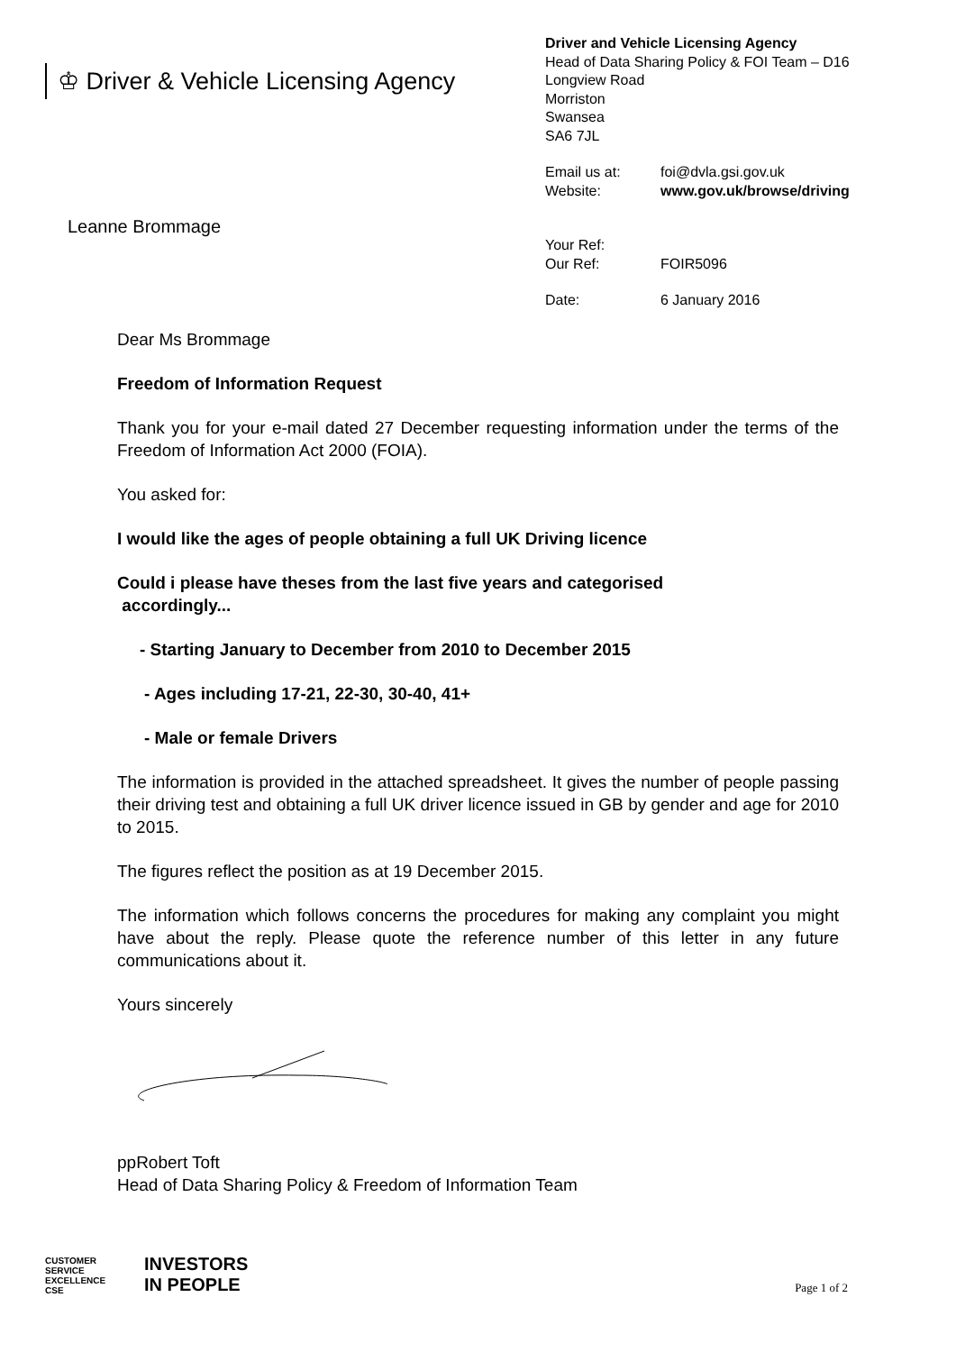♔ Driver & Vehicle Licensing Agency
Leanne Brommage
Driver and Vehicle Licensing Agency
Head of Data Sharing Policy & FOI Team – D16
Longview Road
Morriston
Swansea
SA6 7JL
Email us at: foi@dvla.gsi.gov.uk
Website: www.gov.uk/browse/driving
Your Ref:
Our Ref: FOIR5096
Date: 6 January 2016
Dear Ms Brommage
Freedom of Information Request
Thank you for your e-mail dated 27 December requesting information under the terms of the Freedom of Information Act 2000 (FOIA).
You asked for:
I would like the ages of people obtaining a full UK Driving licence
Could i please have theses from the last five years and categorised
accordingly...
- Starting January to December from 2010 to December 2015
- Ages including 17-21, 22-30, 30-40, 41+
- Male or female Drivers
The information is provided in the attached spreadsheet. It gives the number of people passing their driving test and obtaining a full UK driver licence issued in GB by gender and age for 2010 to 2015.
The figures reflect the position as at 19 December 2015.
The information which follows concerns the procedures for making any complaint you might have about the reply. Please quote the reference number of this letter in any future communications about it.
Yours sincerely
ppRobert Toft
Head of Data Sharing Policy & Freedom of Information Team
CUSTOMER SERVICE EXCELLENCE CSE
INVESTORS
IN PEOPLE
Page 1 of 2